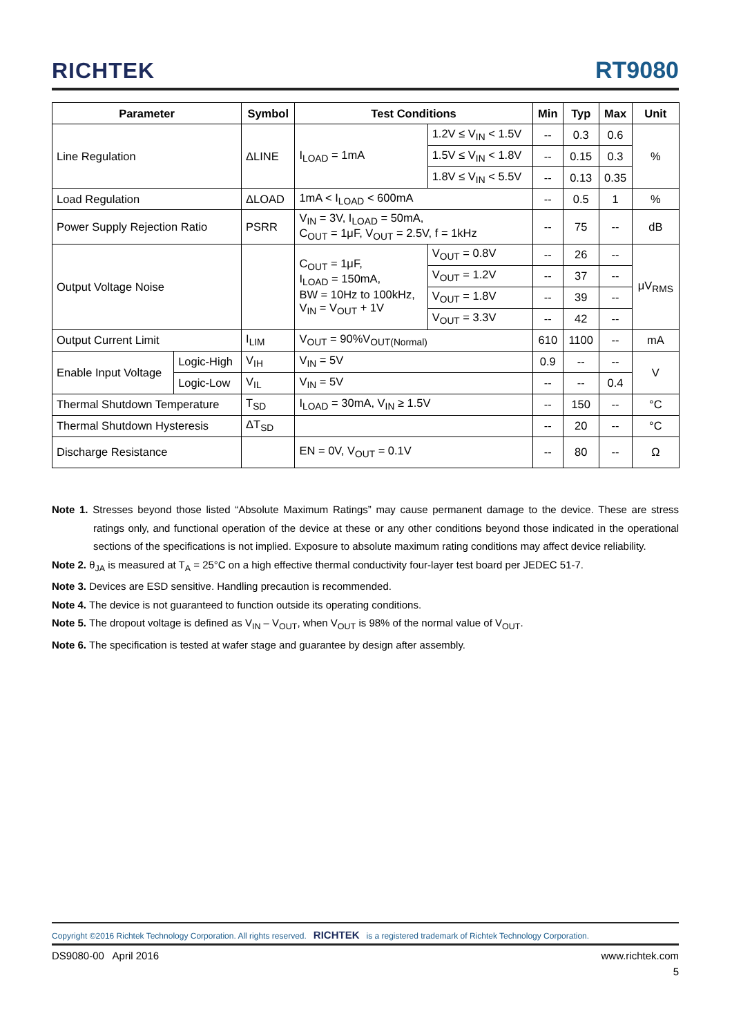RICHTEK RT9080
| Parameter | | Symbol | Test Conditions | | Min | Typ | Max | Unit |
| --- | --- | --- | --- | --- | --- | --- | --- | --- |
| Line Regulation | | ΔLINE | I<sub>LOAD</sub> = 1mA | 1.2V ≤ V<sub>IN</sub> < 1.5V | -- | 0.3 | 0.6 | % |
| | | | | 1.5V ≤ V<sub>IN</sub> < 1.8V | -- | 0.15 | 0.3 | |
| | | | | 1.8V ≤ V<sub>IN</sub> < 5.5V | -- | 0.13 | 0.35 | |
| Load Regulation | | ΔLOAD | 1mA < I<sub>LOAD</sub> < 600mA | | -- | 0.5 | 1 | % |
| Power Supply Rejection Ratio | | PSRR | V<sub>IN</sub> = 3V, I<sub>LOAD</sub> = 50mA, C<sub>OUT</sub> = 1μF, V<sub>OUT</sub> = 2.5V, f = 1kHz | | -- | 75 | -- | dB |
| Output Voltage Noise | | | C<sub>OUT</sub> = 1μF, I<sub>LOAD</sub> = 150mA, BW = 10Hz to 100kHz, V<sub>IN</sub> = V<sub>OUT</sub> + 1V | V<sub>OUT</sub> = 0.8V | -- | 26 | -- | μV<sub>RMS</sub> |
| | | | | V<sub>OUT</sub> = 1.2V | -- | 37 | -- | |
| | | | | V<sub>OUT</sub> = 1.8V | -- | 39 | -- | |
| | | | | V<sub>OUT</sub> = 3.3V | -- | 42 | -- | |
| Output Current Limit | | I<sub>LIM</sub> | V<sub>OUT</sub> = 90%V<sub>OUT(Normal)</sub> | | 610 | 1100 | -- | mA |
| Enable Input Voltage | Logic-High | V<sub>IH</sub> | V<sub>IN</sub> = 5V | | 0.9 | -- | -- | V |
| | Logic-Low | V<sub>IL</sub> | V<sub>IN</sub> = 5V | | -- | -- | 0.4 | |
| Thermal Shutdown Temperature | | T<sub>SD</sub> | I<sub>LOAD</sub> = 30mA, V<sub>IN</sub> ≥ 1.5V | | -- | 150 | -- | °C |
| Thermal Shutdown Hysteresis | | ΔT<sub>SD</sub> | | | -- | 20 | -- | °C |
| Discharge Resistance | | | EN = 0V, V<sub>OUT</sub> = 0.1V | | -- | 80 | -- | Ω |
Note 1. Stresses beyond those listed “Absolute Maximum Ratings” may cause permanent damage to the device. These are stress ratings only, and functional operation of the device at these or any other conditions beyond those indicated in the operational sections of the specifications is not implied. Exposure to absolute maximum rating conditions may affect device reliability.
Note 2. θ<sub>JA</sub> is measured at T<sub>A</sub> = 25°C on a high effective thermal conductivity four-layer test board per JEDEC 51-7.
Note 3. Devices are ESD sensitive. Handling precaution is recommended.
Note 4. The device is not guaranteed to function outside its operating conditions.
Note 5. The dropout voltage is defined as V<sub>IN</sub> – V<sub>OUT</sub>, when V<sub>OUT</sub> is 98% of the normal value of V<sub>OUT</sub>.
Note 6. The specification is tested at wafer stage and guarantee by design after assembly.
Copyright ©2016 Richtek Technology Corporation. All rights reserved. RICHTEK is a registered trademark of Richtek Technology Corporation.
DS9080-00 April 2016 www.richtek.com
5